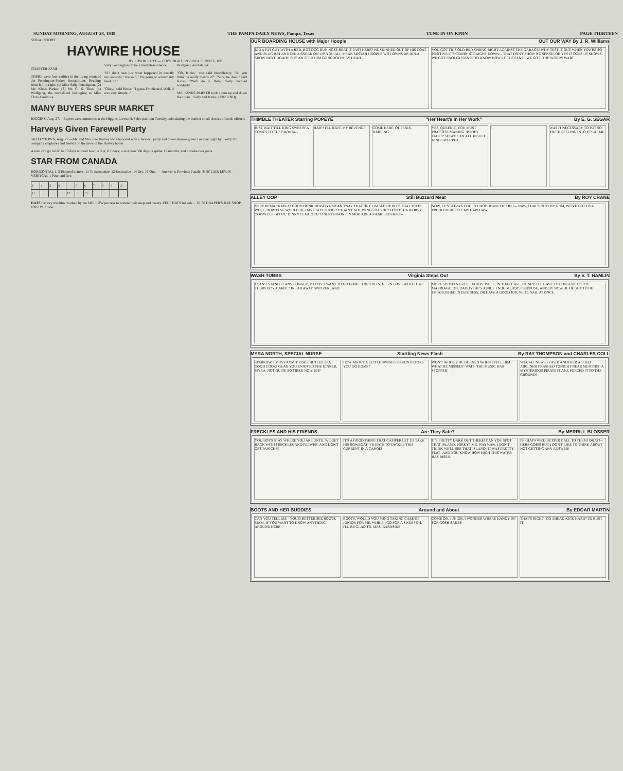SUNDAY MORNING, AUGUST 28, 1938 THE PAMPA DAILY NEWS, Pampa, Texas TUNE IN ON KPDN PAGE THIRTEEN
SERIAL STORY
HAYWIRE HOUSE
BY EDWIN RUTT — COPYRIGHT, 1938 NEA SERVICE, INC.
CHAPTER XVIII
THERE were four entities in the living room of the Pennington-Parker Restatorium. Reading from left to right: (1) Miss Sally Pennington, (2) Mr. Kinks Parker, (3) Mr. C. K. Titus, (4) Wolfgang, the dachshund belonging to Miss Clara Fenimore.
Sally Pennington broke a breathless silence.
"If I don't hear just what happened in exactly two seconds," she said, "I'm going to scream my head off."
"Okay," said Kinks. "I guess I'm elected. Well, it was very simple..."
Wolfgang, dachshund
"Oh, Kinks," she said breathlessly, "do you think he really means it?" "Sure, he does," said Kinks. "We'll do it, then," Sally decided suddenly.
MR. KINKS PARKER took a turn up and down the room... Sally and Kinks. (THE END)
MANY BUYERS SPUR MARKET
HIGGINS, Aug. 27.—Buyers were numerous at the Higgins Livestock Sales pavilion Tuesday, stimulating the market on all classes of stock offered.
Harveys Given Farewell Party
SKELLYTOWN, Aug. 27.—Mr. and Mrs. Lee Harvey were honored with a farewell party and towel shower given Tuesday night by Skelly Oil company employes and friends on the lawn of the Harvey home.
A man can go for 60 to 70 days without food; a dog 117 days; a scorpion 368 days; a spider 17 months; and a snake two years.
STAR FROM CANADA
HORIZONTAL 1, 5 Pictured actress. 11 To harmonize. 12 Emissaries. 14 Dry. 16 One. — Answer to Previous Puzzle: SINCLAIR LEWIS — VERTICAL 1 Four and five.
| 1 | 2 | 3 | 4 | | 5 | 6 | 7 | 8 | 9 | 10 |
| 11 | | | | 12 | | 13 | | | | |
HATS Factory machine worked by the MELLOW process to restore their snap and beauty. FELT HATS for sale ... $1.50 DRAPER'S HAT SHOP 109½ W. Foster
OUR BOARDING HOUSE with Major Hoople OUT OUR WAY By J. R. Williams
DID A FAT GUY WITH A RED, HOT DOG BUN NOSE BEAT IT PAST HERE? HE SKINNED OUT OF HIS COAT AND PLUG HAT AND DID A SNEAK ON US! YOU ALL MEAN MISTAH HOOPLE WOT OWNS DE HULA SHOW NEXT DOAH!! SHO AH SEED HIM GO SCOOTIN' BY HEAH...
YOU GOT THIS OLD BED SPRING RIGHT AGAINST THE GARAGE! WHY TEST IT OUT WHEN YOU'RE SO POSITIVE IT'S COMIN' STRAIGHT DOWN -- THAT DON'T SHOW NO SENSE! OH YES IT DOES! IT SHOWS WE GOT ENOUGH SENSE TO KNOW HOW LITTLE SENSE WE GOT! THE WORRY WART
THIMBLE THEATER Starring POPEYE "Her Heart's in Her Work" By E. G. SEGAR
JUST WAIT TILL KING SWEE'PEA COMES TO CUSPIDONIA--
HAH!! I'LL HAVE MY REVENGE COME HERE, QUEENIE, DARLING YES, QUEENIE, YOU MUST PRACTISE MAKING "POOEY FACES" SO WE CAN ALL INSULT KING SWEE'PEA
! WAS IT NECESSARY TO PUT SO MUCH FEELING INTO IT? -AT ME
ALLEY OOP Still Buzzard Meat By ROY CRANE
VERY REMARKABLE! GOOD HONK OOP-D'YA MEAN T'SAY THAT HE CLIMBED UP INTO THAT TREE? WELL, HOW ELSE WOULD HE HAVE GOT THERE? HE AIN'T GOT WINGS HAS HE? DON'TCHA WORRY, OOP-WE'LL GIT OL' DINNY CLEAR! TH' FINEST BRAINS IN MOO ARE ASSEMBLED HERE--
NOW, LE'S SEE-WE COULD CHOP DOWN TH' TREE-- NAW, THAT'S OUT! BY GUM, WE'VE GOT US A PROBLEM HERE! CAW HAW HAW
WASH TUBBS Virginia Steps Out By V. T. HAMLIN
I CAN'T STAND IT ANY LONGER, DADDY. I WANT TO GO HOME. ARE YOU STILL IN LOVE WITH THAT TUBBS BOY, CAROL? IN FAR AWAY SWITZERLAND.
MORE SO THAN EVER, DADDY. WELL, IN THAT CASE, HONEY, I'LL HAVE TO CONSENT TO THE MARRIAGE. OH, DADDY! HE'S A NICE ENOUGH BOY, I SUPPOSE, AND BY NOW HE OUGHT TO BE ESTABLISHED IN BUSINESS, OR HAVE A GOOD JOB. WE'LL SAIL AT ONCE.
MYRA NORTH, SPECIAL NURSE Startling News Flash By RAY THOMPSON and CHARLES COLL
SPARROW, I MUST ADMIT YOUR BUTLER IS A GOOD COOK! GLAD YOU ENJOYED THE DINNER, MYRA. NOT QUITE SO TIRED NOW, EH?
HOW ABOUT A LITTLE SWING SESSION BEFORE YOU GO HOME?
WON'T WHITEY BE BURNED WHEN I TELL HIM WHAT HE MISSED?! WAIT! THE MUSIC HAS STOPPED!
SPECIAL NEWS FLASH! ANOTHER ALLIED AIRLINER CRASHED TONIGHT NEAR MEMPHIS! A MYSTERIOUS PIRATE PLANE FORCED IT TO THE GROUND!
FRECKLES AND HIS FRIENDS Are They Safe? By MERRILL BLOSSER
YOU BOYS STAY WHERE YOU ARE UNTIL WE GET BACK WITH FRECKLES AND FEEWEE! AND DON'T GET PANICKY!
IT'S A GOOD THING THAT CAMPER LET US TAKE HIS ROWBOAT--I'D HATE TO TACKLE THIS CURRENT IN A CANOE!
IT'S PRETTY DARK OUT THERE! CAN YOU SPOT THAT ISLAND, PORKY? MR. WAYMAN, I DON'T THINK WE'LL SEE THAT ISLAND! IT WAS PRETTY FLAT--AND YOU KNOW HOW HIGH THIS WATER HAS RISEN!
PERHAPS WE'D BETTER CALL TO THEM! OKAY!--HERE GOES! BUT I DON'T LIKE TO THINK ABOUT NOT GETTING ANY ANSWER!
BOOTS AND HER BUDDIES Around and About By EDGAR MARTIN
CAN YOU TELL ME-- YOU'D BETTER SEE BOOTS, MAM, IF YOU WANT TO KNOW ANYTHING AROUND HERE
BOOTS, WOULD YOU MIND TAKING CARE OF JUNIOR FOR ME, WHILE I GO FOR A SWIM? OH, I'LL BE GLAD TO, MRS. BARNSIDE
COME ON, JUNIOR. I WONDER WHERE HANDY IS? FOR GOSH SAKES
THAT'S RIGHT--GO AHEAD KICK HARD? I'D BUST IT